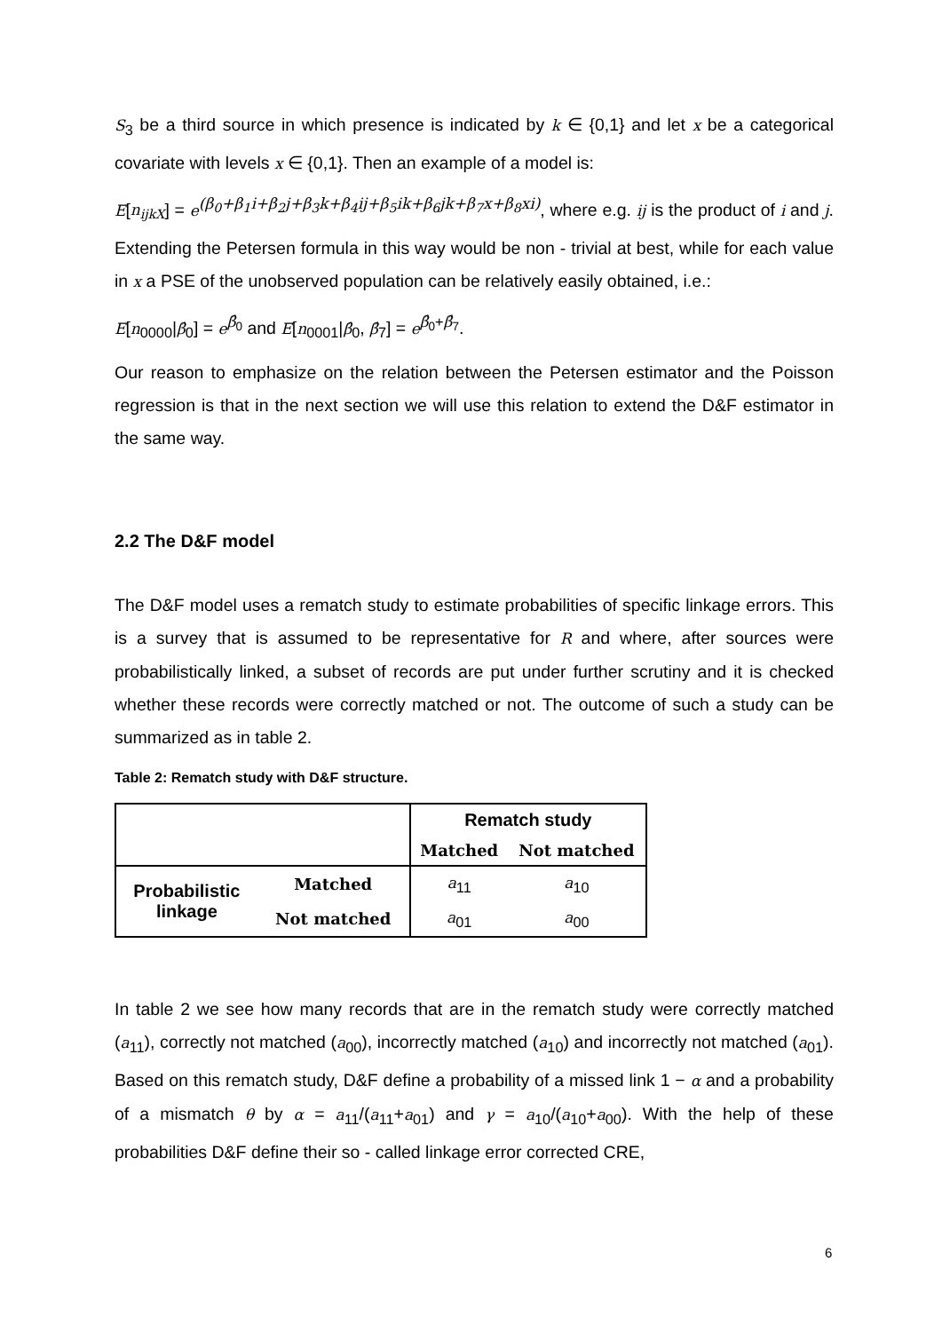S<sub>3</sub> be a third source in which presence is indicated by k ∈ {0,1} and let x be a categorical covariate with levels x ∈ {0,1}. Then an example of a model is:
E[n<sub>ijkX</sub>] = e<sup>(β<sub>0</sub>+β<sub>1</sub>i+β<sub>2</sub>j+β<sub>3</sub>k+β<sub>4</sub>ij+β<sub>5</sub>ik+β<sub>6</sub>jk+β<sub>7</sub>x+β<sub>8</sub>xi)</sup>, where e.g. ij is the product of i and j. Extending the Petersen formula in this way would be non - trivial at best, while for each value in x a PSE of the unobserved population can be relatively easily obtained, i.e.:
E[n<sub>0000</sub>|β̂<sub>0</sub>] = e<sup>β̂<sub>0</sub></sup> and E[n<sub>0001</sub>|β̂<sub>0</sub>, β̂<sub>7</sub>] = e<sup>β̂<sub>0</sub>+β̂<sub>7</sub></sup>.
Our reason to emphasize on the relation between the Petersen estimator and the Poisson regression is that in the next section we will use this relation to extend the D&F estimator in the same way.
2.2 The D&F model
The D&F model uses a rematch study to estimate probabilities of specific linkage errors. This is a survey that is assumed to be representative for R and where, after sources were probabilistically linked, a subset of records are put under further scrutiny and it is checked whether these records were correctly matched or not. The outcome of such a study can be summarized as in table 2.
Table 2: Rematch study with D&F structure.
| | | Rematch study | |
| | | Matched | Not matched |
| Probabilistic linkage | Matched | a<sub>11</sub> | a<sub>10</sub> |
| | Not matched | a<sub>01</sub> | a<sub>00</sub> |
In table 2 we see how many records that are in the rematch study were correctly matched (a<sub>11</sub>), correctly not matched (a<sub>00</sub>), incorrectly matched (a<sub>10</sub>) and incorrectly not matched (a<sub>01</sub>). Based on this rematch study, D&F define a probability of a missed link 1 − α and a probability of a mismatch θ by α = a<sub>11</sub>/(a<sub>11</sub>+a<sub>01</sub>) and γ = a<sub>10</sub>/(a<sub>10</sub>+a<sub>00</sub>). With the help of these probabilities D&F define their so - called linkage error corrected CRE,
6